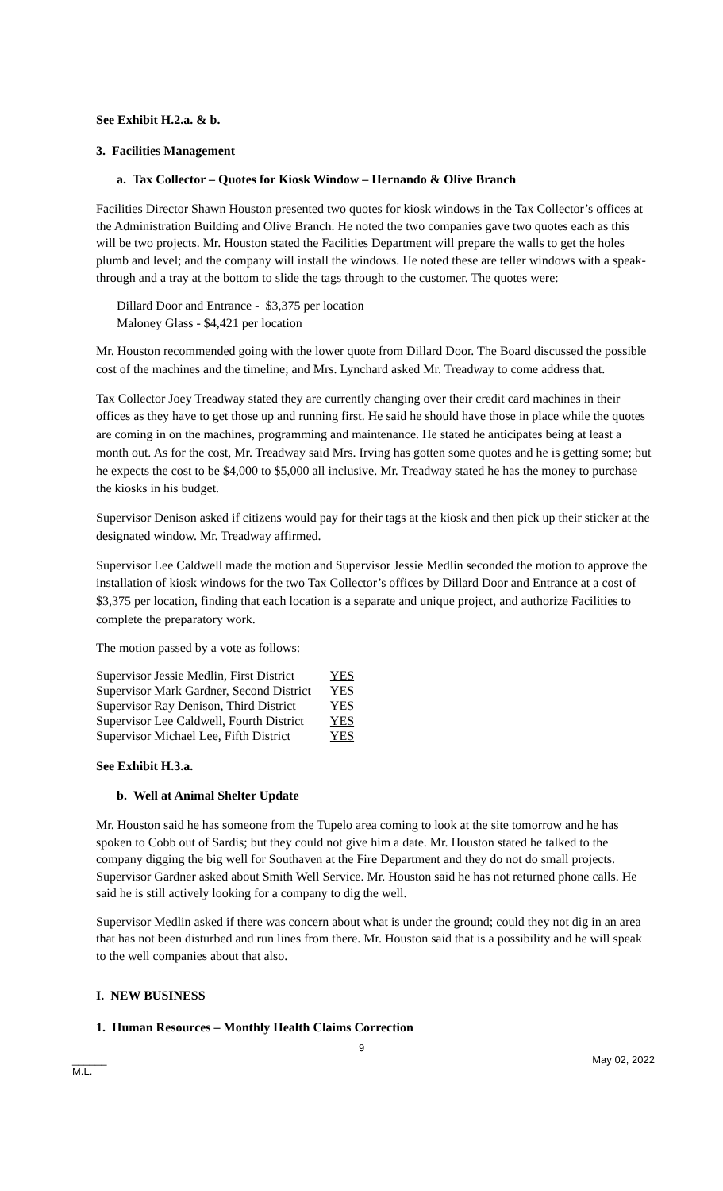See Exhibit H.2.a. & b.
3. Facilities Management
a. Tax Collector – Quotes for Kiosk Window – Hernando & Olive Branch
Facilities Director Shawn Houston presented two quotes for kiosk windows in the Tax Collector’s offices at the Administration Building and Olive Branch. He noted the two companies gave two quotes each as this will be two projects. Mr. Houston stated the Facilities Department will prepare the walls to get the holes plumb and level; and the company will install the windows. He noted these are teller windows with a speak-through and a tray at the bottom to slide the tags through to the customer. The quotes were:
Dillard Door and Entrance - $3,375 per location
Maloney Glass - $4,421 per location
Mr. Houston recommended going with the lower quote from Dillard Door. The Board discussed the possible cost of the machines and the timeline; and Mrs. Lynchard asked Mr. Treadway to come address that.
Tax Collector Joey Treadway stated they are currently changing over their credit card machines in their offices as they have to get those up and running first. He said he should have those in place while the quotes are coming in on the machines, programming and maintenance. He stated he anticipates being at least a month out. As for the cost, Mr. Treadway said Mrs. Irving has gotten some quotes and he is getting some; but he expects the cost to be $4,000 to $5,000 all inclusive. Mr. Treadway stated he has the money to purchase the kiosks in his budget.
Supervisor Denison asked if citizens would pay for their tags at the kiosk and then pick up their sticker at the designated window. Mr. Treadway affirmed.
Supervisor Lee Caldwell made the motion and Supervisor Jessie Medlin seconded the motion to approve the installation of kiosk windows for the two Tax Collector’s offices by Dillard Door and Entrance at a cost of $3,375 per location, finding that each location is a separate and unique project, and authorize Facilities to complete the preparatory work.
The motion passed by a vote as follows:
| Supervisor Jessie Medlin, First District | YES |
| Supervisor Mark Gardner, Second District | YES |
| Supervisor Ray Denison, Third District | YES |
| Supervisor Lee Caldwell, Fourth District | YES |
| Supervisor Michael Lee, Fifth District | YES |
See Exhibit H.3.a.
b. Well at Animal Shelter Update
Mr. Houston said he has someone from the Tupelo area coming to look at the site tomorrow and he has spoken to Cobb out of Sardis; but they could not give him a date. Mr. Houston stated he talked to the company digging the big well for Southaven at the Fire Department and they do not do small projects. Supervisor Gardner asked about Smith Well Service. Mr. Houston said he has not returned phone calls. He said he is still actively looking for a company to dig the well.
Supervisor Medlin asked if there was concern about what is under the ground; could they not dig in an area that has not been disturbed and run lines from there. Mr. Houston said that is a possibility and he will speak to the well companies about that also.
I. NEW BUSINESS
1. Human Resources – Monthly Health Claims Correction
9
______
M.L. May 02, 2022